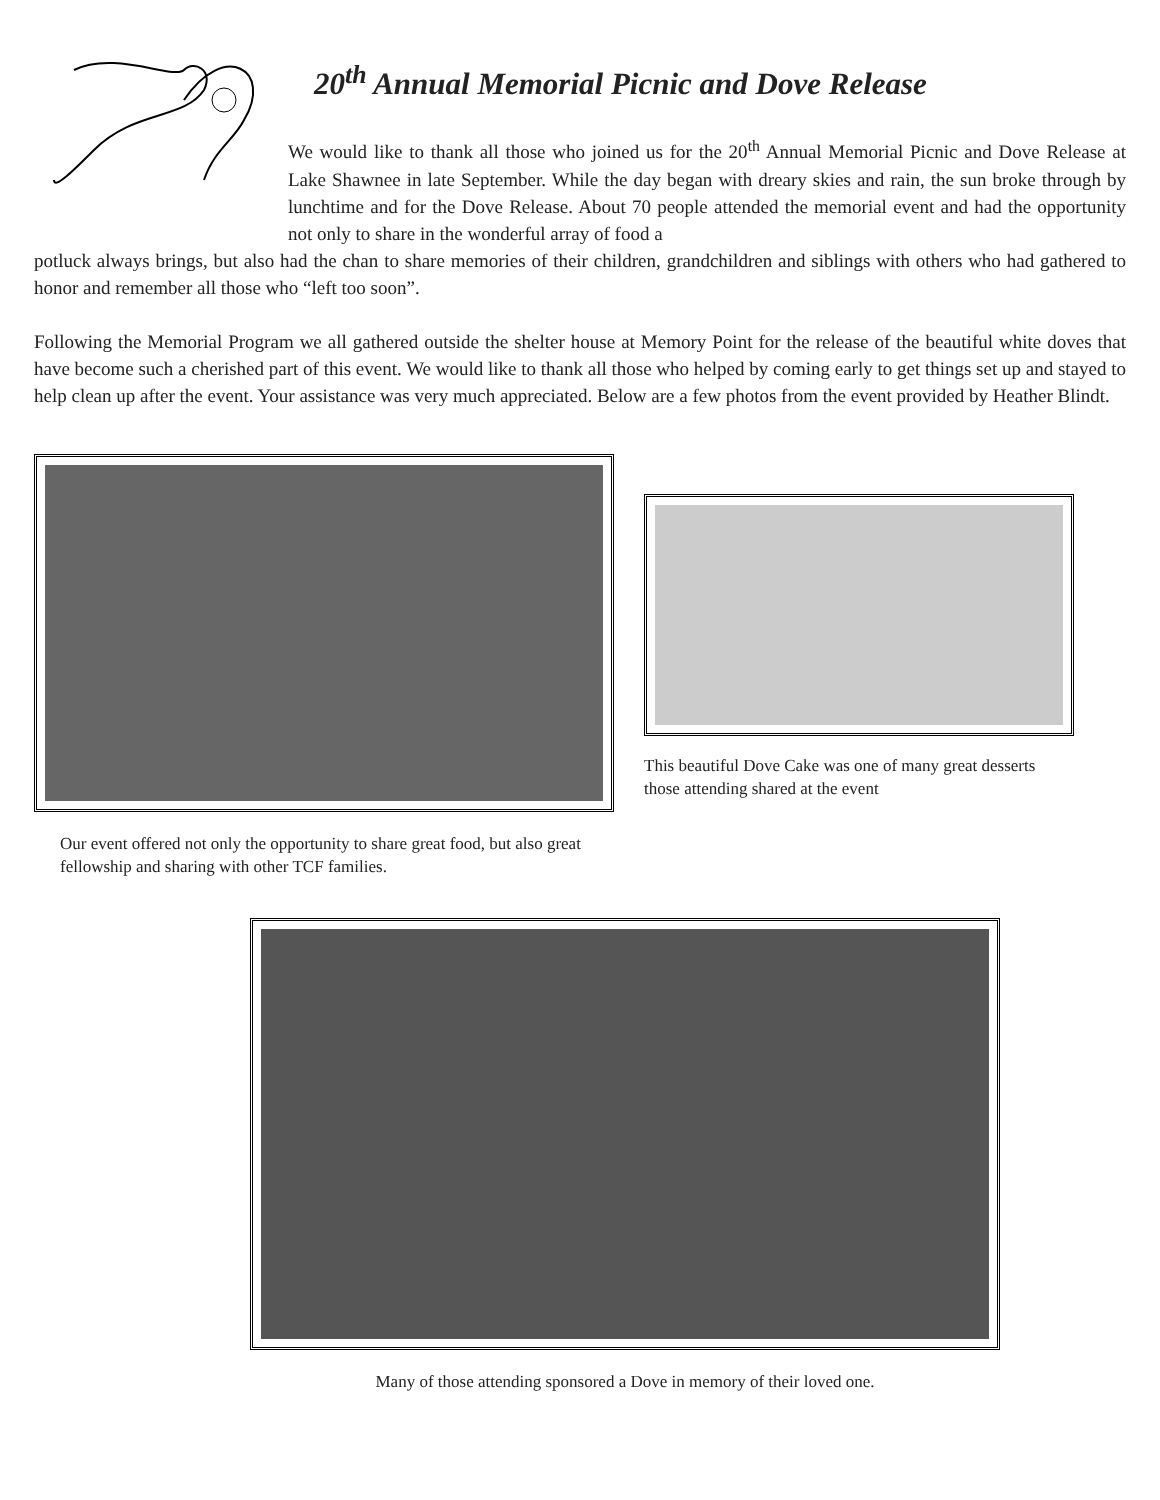20<sup>th</sup> Annual Memorial Picnic and Dove Release
We would like to thank all those who joined us for the 20<sup>th</sup> Annual Memorial Picnic and Dove Release at Lake Shawnee in late September. While the day began with dreary skies and rain, the sun broke through by lunchtime and for the Dove Release. About 70 people attended the memorial event and had the opportunity not only to share in the wonderful array of food a
potluck always brings, but also had the chan to share memories of their children, grandchildren and siblings with others who had gathered to honor and remember all those who “left too soon”.
Following the Memorial Program we all gathered outside the shelter house at Memory Point for the release of the beautiful white doves that have become such a cherished part of this event. We would like to thank all those who helped by coming early to get things set up and stayed to help clean up after the event. Your assistance was very much appreciated. Below are a few photos from the event provided by Heather Blindt.
Our event offered not only the opportunity to share great food, but also great fellowship and sharing with other TCF families.
This beautiful Dove Cake was one of many great desserts those attending shared at the event
Many of those attending sponsored a Dove in memory of their loved one.